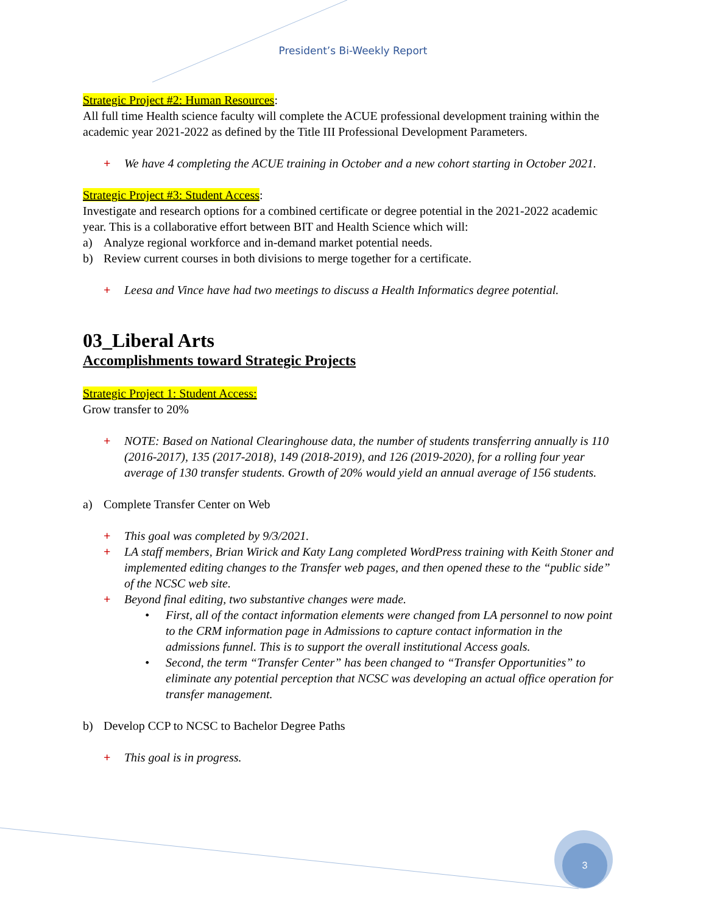3
President’s Bi-Weekly Report
Strategic Project #2: Human Resources:
All full time Health science faculty will complete the ACUE professional development training within the academic year 2021-2022 as defined by the Title III Professional Development Parameters.
+ We have 4 completing the ACUE training in October and a new cohort starting in October 2021.
Strategic Project #3: Student Access:
Investigate and research options for a combined certificate or degree potential in the 2021-2022 academic year. This is a collaborative effort between BIT and Health Science which will:
a) Analyze regional workforce and in-demand market potential needs.
b) Review current courses in both divisions to merge together for a certificate.
+ Leesa and Vince have had two meetings to discuss a Health Informatics degree potential.
03_Liberal Arts
Accomplishments toward Strategic Projects
Strategic Project 1: Student Access:
Grow transfer to 20%
+ NOTE: Based on National Clearinghouse data, the number of students transferring annually is 110 (2016-2017), 135 (2017-2018), 149 (2018-2019), and 126 (2019-2020), for a rolling four year average of 130 transfer students. Growth of 20% would yield an annual average of 156 students.
a) Complete Transfer Center on Web
+ This goal was completed by 9/3/2021.
+ LA staff members, Brian Wirick and Katy Lang completed WordPress training with Keith Stoner and implemented editing changes to the Transfer web pages, and then opened these to the “public side” of the NCSC web site.
+ Beyond final editing, two substantive changes were made.
• First, all of the contact information elements were changed from LA personnel to now point to the CRM information page in Admissions to capture contact information in the admissions funnel. This is to support the overall institutional Access goals.
• Second, the term “Transfer Center” has been changed to “Transfer Opportunities” to eliminate any potential perception that NCSC was developing an actual office operation for transfer management.
b) Develop CCP to NCSC to Bachelor Degree Paths
+ This goal is in progress.